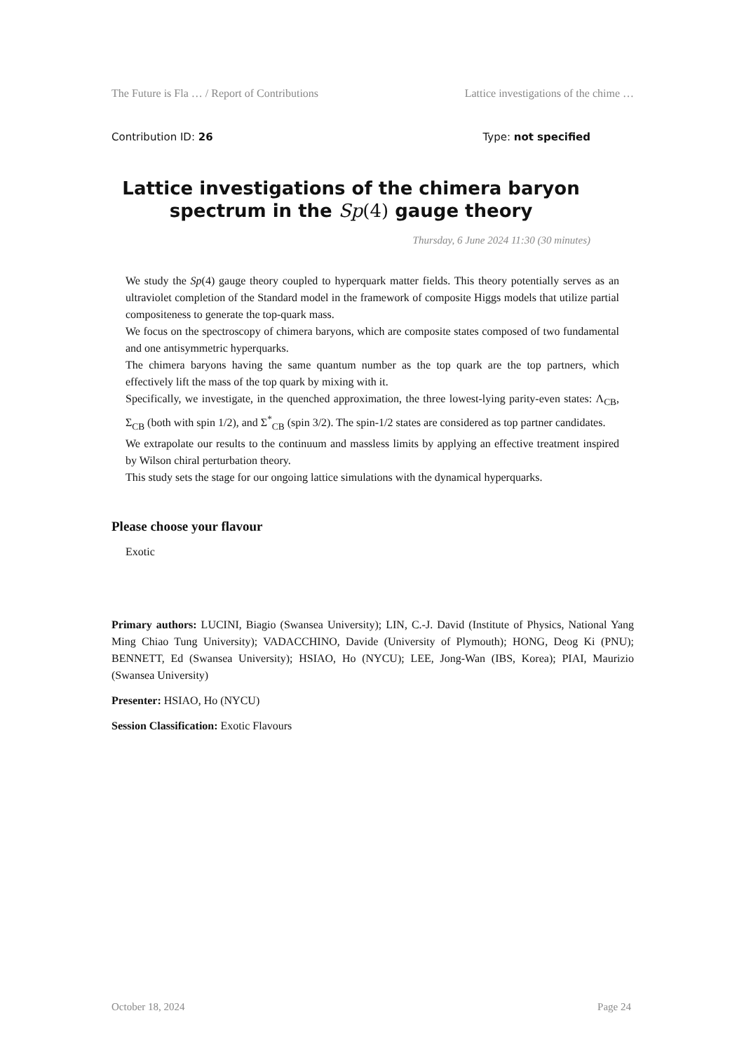The Future is Fla … / Report of Contributions Lattice investigations of the chime …
Contribution ID: 26 Type: not specified
Lattice investigations of the chimera baryon spectrum in the Sp(4) gauge theory
Thursday, 6 June 2024 11:30 (30 minutes)
We study the Sp(4) gauge theory coupled to hyperquark matter fields. This theory potentially serves as an ultraviolet completion of the Standard model in the framework of composite Higgs models that utilize partial compositeness to generate the top-quark mass.
We focus on the spectroscopy of chimera baryons, which are composite states composed of two fundamental and one antisymmetric hyperquarks.
The chimera baryons having the same quantum number as the top quark are the top partners, which effectively lift the mass of the top quark by mixing with it.
Specifically, we investigate, in the quenched approximation, the three lowest-lying parity-even states: Λ<sub>CB</sub>, Σ<sub>CB</sub> (both with spin 1/2), and Σ<sup>*</sup><sub>CB</sub> (spin 3/2). The spin-1/2 states are considered as top partner candidates.
We extrapolate our results to the continuum and massless limits by applying an effective treatment inspired by Wilson chiral perturbation theory.
This study sets the stage for our ongoing lattice simulations with the dynamical hyperquarks.
Please choose your flavour
Exotic
Primary authors: LUCINI, Biagio (Swansea University); LIN, C.-J. David (Institute of Physics, National Yang Ming Chiao Tung University); VADACCHINO, Davide (University of Plymouth); HONG, Deog Ki (PNU); BENNETT, Ed (Swansea University); HSIAO, Ho (NYCU); LEE, Jong-Wan (IBS, Korea); PIAI, Maurizio (Swansea University)
Presenter: HSIAO, Ho (NYCU)
Session Classification: Exotic Flavours
October 18, 2024 Page 24